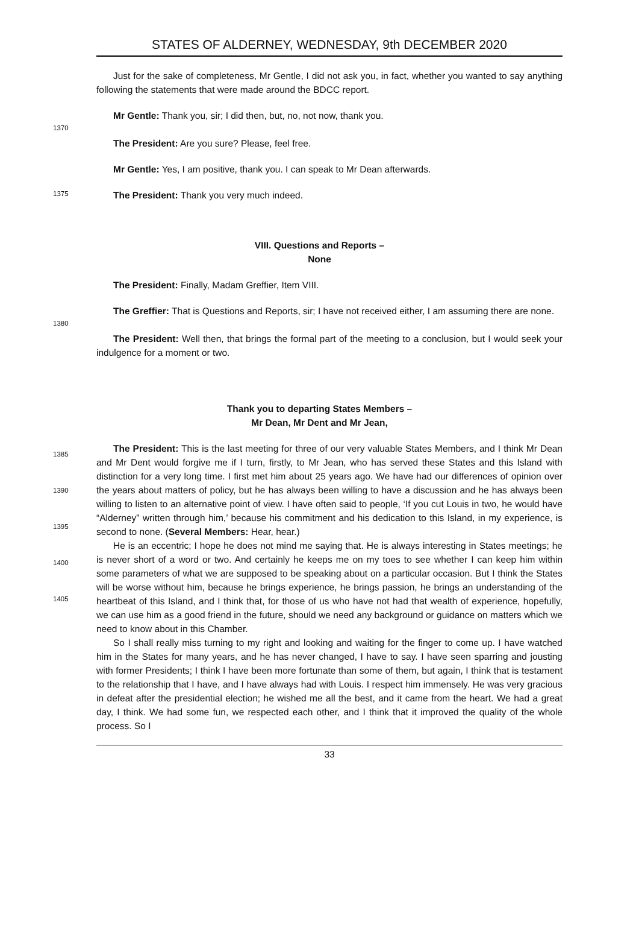STATES OF ALDERNEY, WEDNESDAY, 9th DECEMBER 2020
Just for the sake of completeness, Mr Gentle, I did not ask you, in fact, whether you wanted to say anything following the statements that were made around the BDCC report.
Mr Gentle: Thank you, sir; I did then, but, no, not now, thank you.
1370
The President: Are you sure? Please, feel free.
Mr Gentle: Yes, I am positive, thank you. I can speak to Mr Dean afterwards.
1375
The President: Thank you very much indeed.
VIII. Questions and Reports –
None
The President: Finally, Madam Greffier, Item VIII.
The Greffier: That is Questions and Reports, sir; I have not received either, I am assuming there are none.
1380
The President: Well then, that brings the formal part of the meeting to a conclusion, but I would seek your indulgence for a moment or two.
Thank you to departing States Members –
Mr Dean, Mr Dent and Mr Jean,
1385
1390
1395
1400
1405
The President: This is the last meeting for three of our very valuable States Members, and I think Mr Dean and Mr Dent would forgive me if I turn, firstly, to Mr Jean, who has served these States and this Island with distinction for a very long time. I first met him about 25 years ago. We have had our differences of opinion over the years about matters of policy, but he has always been willing to have a discussion and he has always been willing to listen to an alternative point of view. I have often said to people, ‘If you cut Louis in two, he would have “Alderney” written through him,’ because his commitment and his dedication to this Island, in my experience, is second to none. (Several Members: Hear, hear.)
He is an eccentric; I hope he does not mind me saying that. He is always interesting in States meetings; he is never short of a word or two. And certainly he keeps me on my toes to see whether I can keep him within some parameters of what we are supposed to be speaking about on a particular occasion. But I think the States will be worse without him, because he brings experience, he brings passion, he brings an understanding of the heartbeat of this Island, and I think that, for those of us who have not had that wealth of experience, hopefully, we can use him as a good friend in the future, should we need any background or guidance on matters which we need to know about in this Chamber.
So I shall really miss turning to my right and looking and waiting for the finger to come up. I have watched him in the States for many years, and he has never changed, I have to say. I have seen sparring and jousting with former Presidents; I think I have been more fortunate than some of them, but again, I think that is testament to the relationship that I have, and I have always had with Louis. I respect him immensely. He was very gracious in defeat after the presidential election; he wished me all the best, and it came from the heart. We had a great day, I think. We had some fun, we respected each other, and I think that it improved the quality of the whole process. So I
33